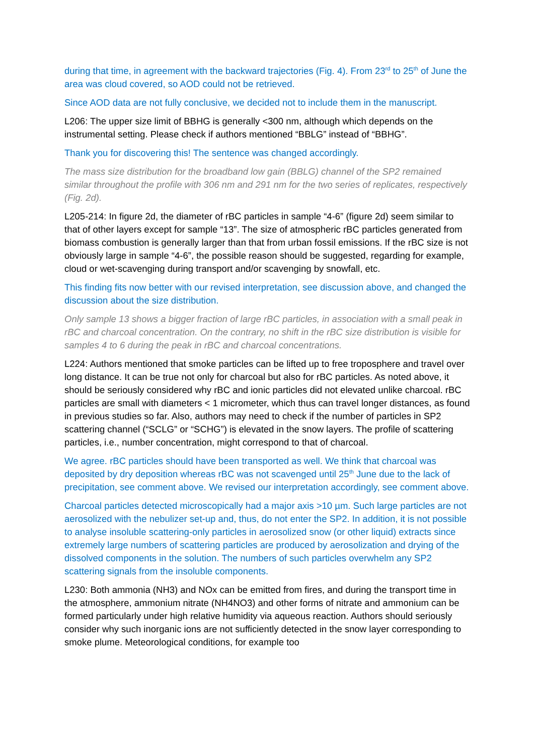during that time, in agreement with the backward trajectories (Fig. 4). From 23<sup>rd</sup> to 25<sup>th</sup> of June the area was cloud covered, so AOD could not be retrieved.
Since AOD data are not fully conclusive, we decided not to include them in the manuscript.
L206: The upper size limit of BBHG is generally <300 nm, although which depends on the instrumental setting. Please check if authors mentioned “BBLG” instead of “BBHG”.
Thank you for discovering this! The sentence was changed accordingly.
The mass size distribution for the broadband low gain (BBLG) channel of the SP2 remained similar throughout the profile with 306 nm and 291 nm for the two series of replicates, respectively (Fig. 2d).
L205-214: In figure 2d, the diameter of rBC particles in sample “4-6” (figure 2d) seem similar to that of other layers except for sample “13”. The size of atmospheric rBC particles generated from biomass combustion is generally larger than that from urban fossil emissions. If the rBC size is not obviously large in sample “4-6”, the possible reason should be suggested, regarding for example, cloud or wet-scavenging during transport and/or scavenging by snowfall, etc.
This finding fits now better with our revised interpretation, see discussion above, and changed the discussion about the size distribution.
Only sample 13 shows a bigger fraction of large rBC particles, in association with a small peak in rBC and charcoal concentration. On the contrary, no shift in the rBC size distribution is visible for samples 4 to 6 during the peak in rBC and charcoal concentrations.
L224: Authors mentioned that smoke particles can be lifted up to free troposphere and travel over long distance. It can be true not only for charcoal but also for rBC particles. As noted above, it should be seriously considered why rBC and ionic particles did not elevated unlike charcoal. rBC particles are small with diameters < 1 micrometer, which thus can travel longer distances, as found in previous studies so far. Also, authors may need to check if the number of particles in SP2 scattering channel (“SCLG” or “SCHG”) is elevated in the snow layers. The profile of scattering particles, i.e., number concentration, might correspond to that of charcoal.
We agree. rBC particles should have been transported as well. We think that charcoal was deposited by dry deposition whereas rBC was not scavenged until 25<sup>th</sup> June due to the lack of precipitation, see comment above. We revised our interpretation accordingly, see comment above.
Charcoal particles detected microscopically had a major axis >10 µm. Such large particles are not aerosolized with the nebulizer set-up and, thus, do not enter the SP2. In addition, it is not possible to analyse insoluble scattering-only particles in aerosolized snow (or other liquid) extracts since extremely large numbers of scattering particles are produced by aerosolization and drying of the dissolved components in the solution. The numbers of such particles overwhelm any SP2 scattering signals from the insoluble components.
L230: Both ammonia (NH3) and NOx can be emitted from fires, and during the transport time in the atmosphere, ammonium nitrate (NH4NO3) and other forms of nitrate and ammonium can be formed particularly under high relative humidity via aqueous reaction. Authors should seriously consider why such inorganic ions are not sufficiently detected in the snow layer corresponding to smoke plume. Meteorological conditions, for example too